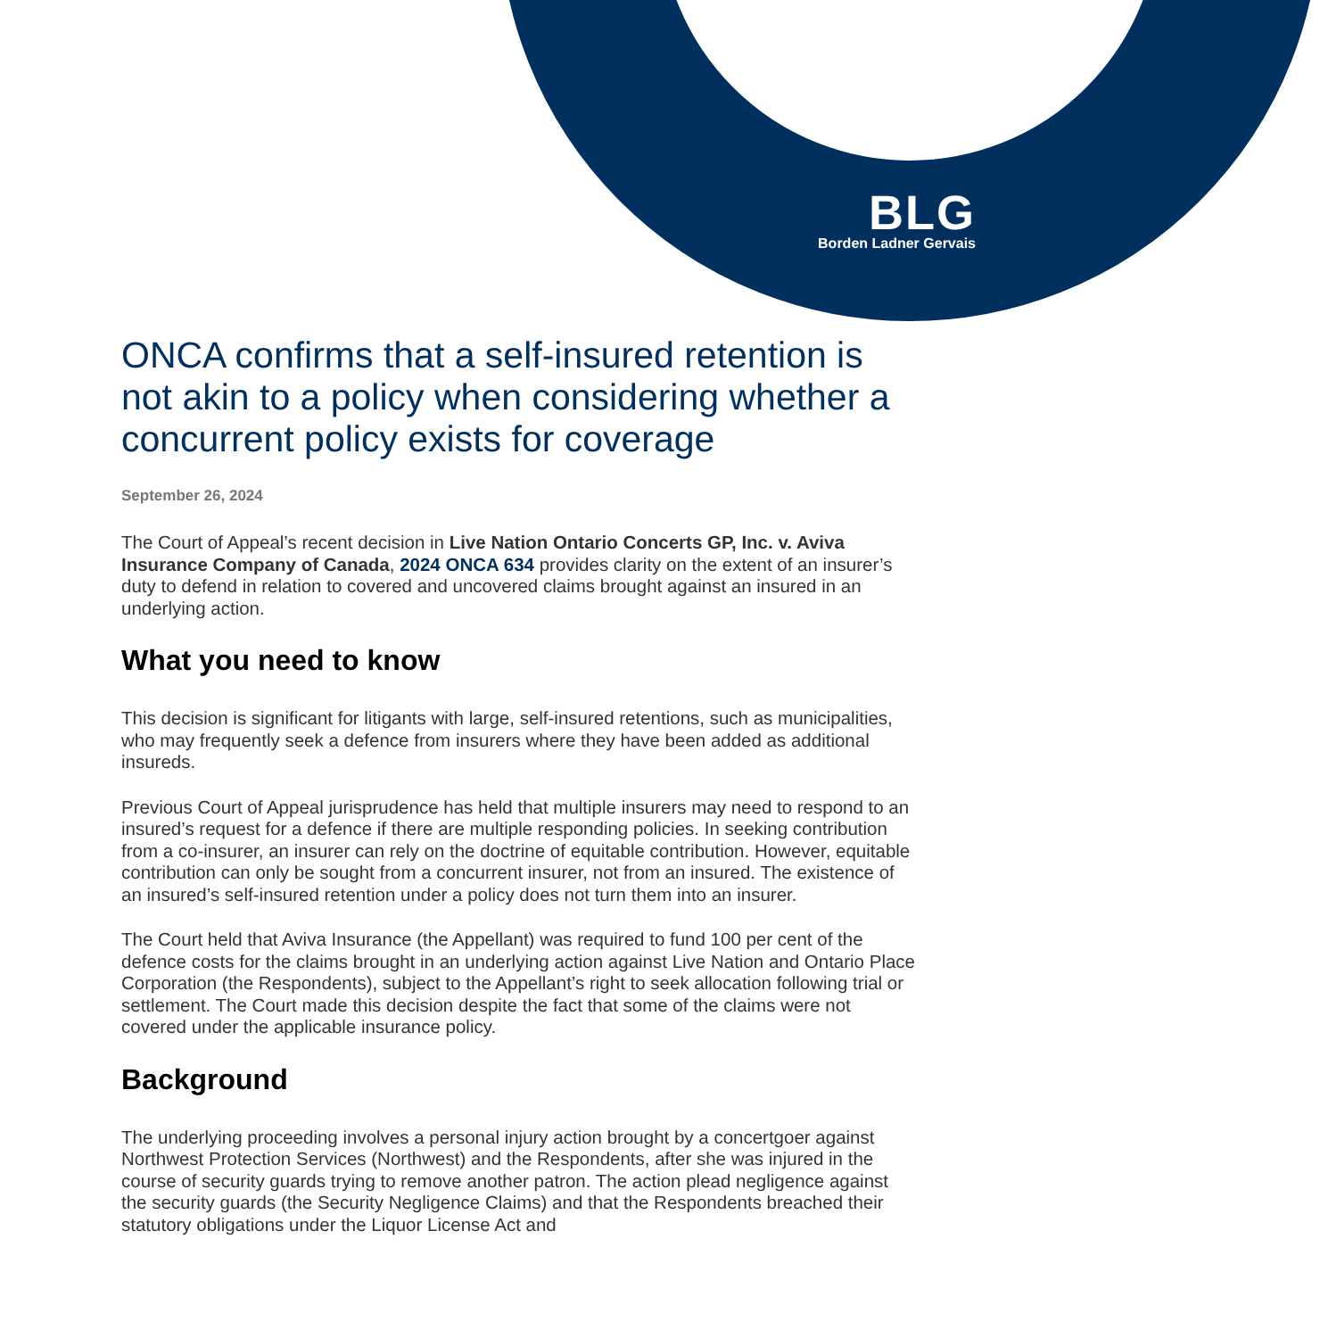BLG
Borden Ladner Gervais
ONCA confirms that a self-insured retention is not akin to a policy when considering whether a concurrent policy exists for coverage
September 26, 2024
The Court of Appeal’s recent decision in Live Nation Ontario Concerts GP, Inc. v. Aviva Insurance Company of Canada, 2024 ONCA 634 provides clarity on the extent of an insurer’s duty to defend in relation to covered and uncovered claims brought against an insured in an underlying action.
What you need to know
This decision is significant for litigants with large, self-insured retentions, such as municipalities, who may frequently seek a defence from insurers where they have been added as additional insureds.
Previous Court of Appeal jurisprudence has held that multiple insurers may need to respond to an insured’s request for a defence if there are multiple responding policies. In seeking contribution from a co-insurer, an insurer can rely on the doctrine of equitable contribution. However, equitable contribution can only be sought from a concurrent insurer, not from an insured. The existence of an insured’s self-insured retention under a policy does not turn them into an insurer.
The Court held that Aviva Insurance (the Appellant) was required to fund 100 per cent of the defence costs for the claims brought in an underlying action against Live Nation and Ontario Place Corporation (the Respondents), subject to the Appellant’s right to seek allocation following trial or settlement. The Court made this decision despite the fact that some of the claims were not covered under the applicable insurance policy.
Background
The underlying proceeding involves a personal injury action brought by a concertgoer against Northwest Protection Services (Northwest) and the Respondents, after she was injured in the course of security guards trying to remove another patron. The action plead negligence against the security guards (the Security Negligence Claims) and that the Respondents breached their statutory obligations under the Liquor License Act and